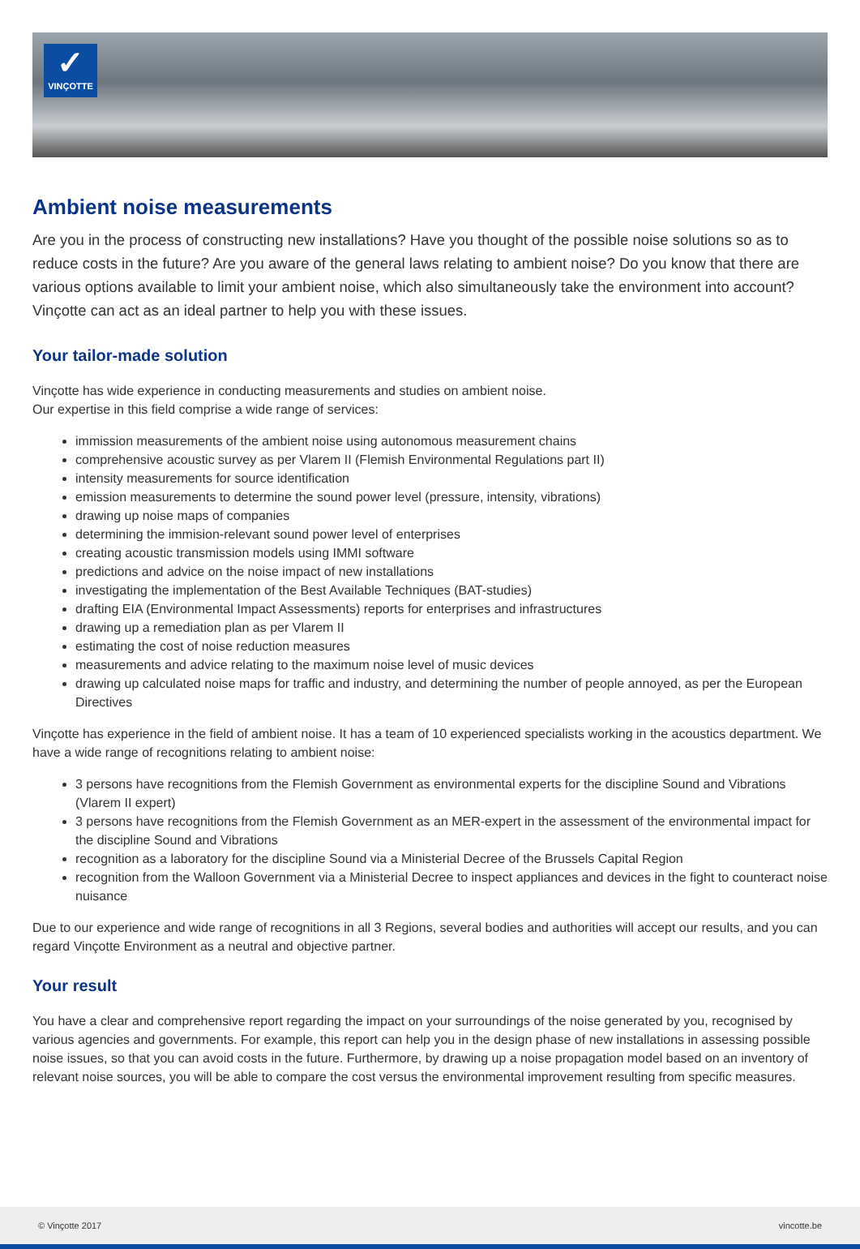✓
VINÇOTTE
Ambient noise measurements
Are you in the process of constructing new installations? Have you thought of the possible noise solutions so as to reduce costs in the future? Are you aware of the general laws relating to ambient noise? Do you know that there are various options available to limit your ambient noise, which also simultaneously take the environment into account? Vinçotte can act as an ideal partner to help you with these issues.
Your tailor-made solution
Vinçotte has wide experience in conducting measurements and studies on ambient noise.
Our expertise in this field comprise a wide range of services:
immission measurements of the ambient noise using autonomous measurement chains
comprehensive acoustic survey as per Vlarem II (Flemish Environmental Regulations part II)
intensity measurements for source identification
emission measurements to determine the sound power level (pressure, intensity, vibrations)
drawing up noise maps of companies
determining the immision-relevant sound power level of enterprises
creating acoustic transmission models using IMMI software
predictions and advice on the noise impact of new installations
investigating the implementation of the Best Available Techniques (BAT-studies)
drafting EIA (Environmental Impact Assessments) reports for enterprises and infrastructures
drawing up a remediation plan as per Vlarem II
estimating the cost of noise reduction measures
measurements and advice relating to the maximum noise level of music devices
drawing up calculated noise maps for traffic and industry, and determining the number of people annoyed, as per the European Directives
Vinçotte has experience in the field of ambient noise. It has a team of 10 experienced specialists working in the acoustics department. We have a wide range of recognitions relating to ambient noise:
3 persons have recognitions from the Flemish Government as environmental experts for the discipline Sound and Vibrations (Vlarem II expert)
3 persons have recognitions from the Flemish Government as an MER-expert in the assessment of the environmental impact for the discipline Sound and Vibrations
recognition as a laboratory for the discipline Sound via a Ministerial Decree of the Brussels Capital Region
recognition from the Walloon Government via a Ministerial Decree to inspect appliances and devices in the fight to counteract noise nuisance
Due to our experience and wide range of recognitions in all 3 Regions, several bodies and authorities will accept our results, and you can regard Vinçotte Environment as a neutral and objective partner.
Your result
You have a clear and comprehensive report regarding the impact on your surroundings of the noise generated by you, recognised by various agencies and governments. For example, this report can help you in the design phase of new installations in assessing possible noise issues, so that you can avoid costs in the future. Furthermore, by drawing up a noise propagation model based on an inventory of relevant noise sources, you will be able to compare the cost versus the environmental improvement resulting from specific measures.
© Vinçotte 2017 vincotte.be